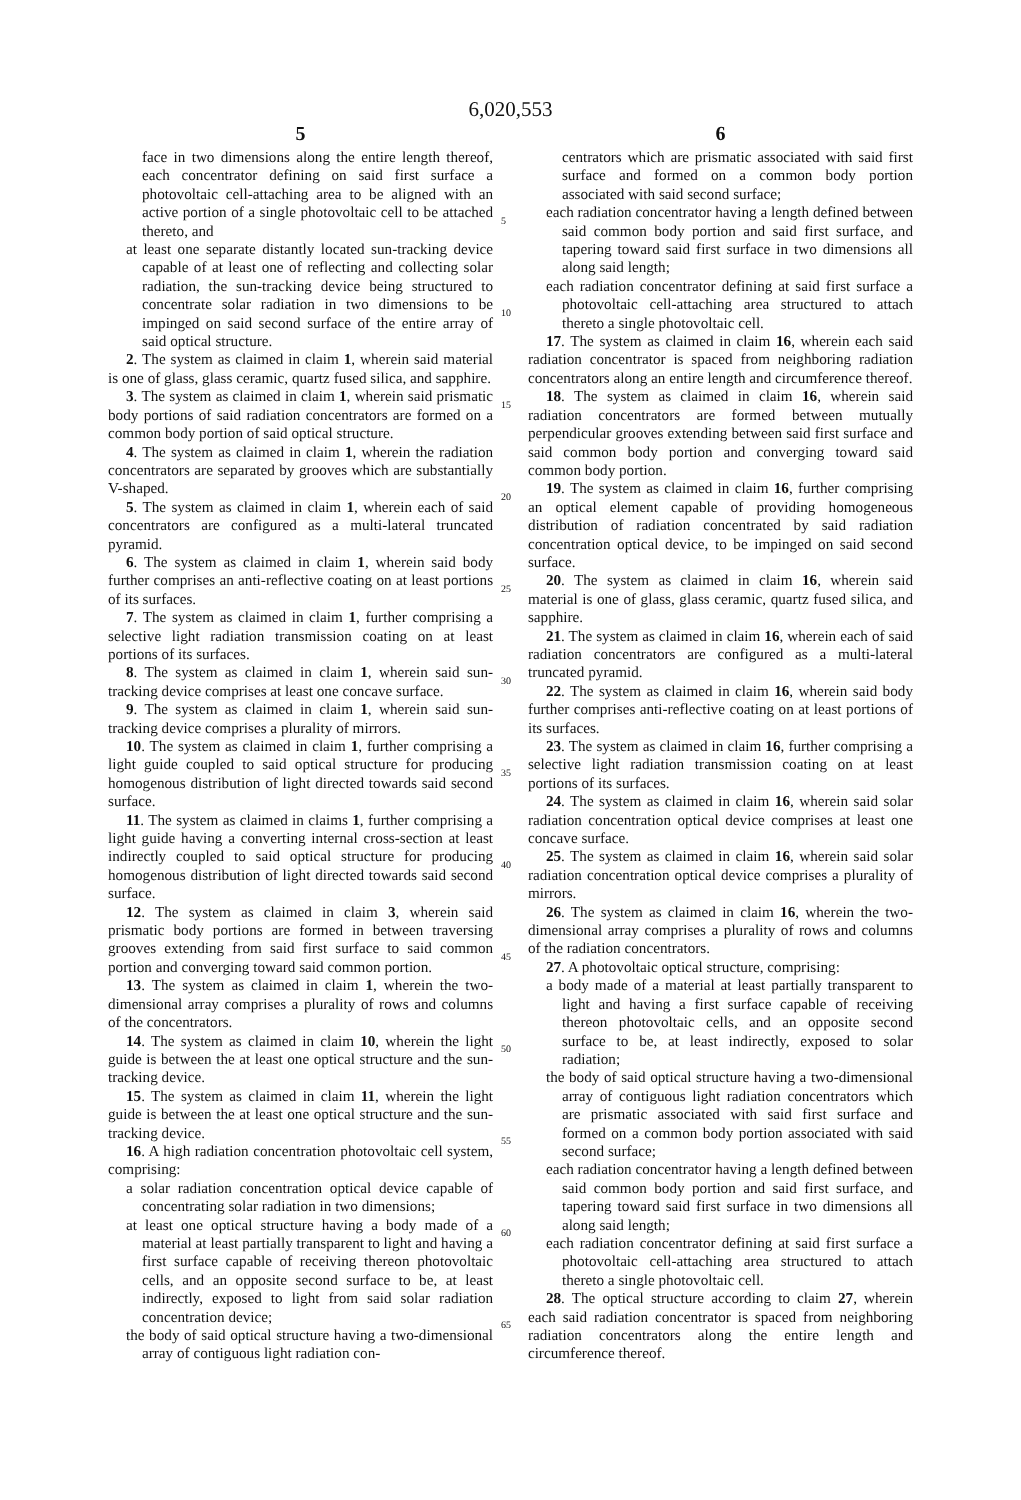6,020,553
5
face in two dimensions along the entire length thereof, each concentrator defining on said first surface a photovoltaic cell-attaching area to be aligned with an active portion of a single photovoltaic cell to be attached thereto, and
at least one separate distantly located sun-tracking device capable of at least one of reflecting and collecting solar radiation, the sun-tracking device being structured to concentrate solar radiation in two dimensions to be impinged on said second surface of the entire array of said optical structure.
2. The system as claimed in claim 1, wherein said material is one of glass, glass ceramic, quartz fused silica, and sapphire.
3. The system as claimed in claim 1, wherein said prismatic body portions of said radiation concentrators are formed on a common body portion of said optical structure.
4. The system as claimed in claim 1, wherein the radiation concentrators are separated by grooves which are substantially V-shaped.
5. The system as claimed in claim 1, wherein each of said concentrators are configured as a multi-lateral truncated pyramid.
6. The system as claimed in claim 1, wherein said body further comprises an anti-reflective coating on at least portions of its surfaces.
7. The system as claimed in claim 1, further comprising a selective light radiation transmission coating on at least portions of its surfaces.
8. The system as claimed in claim 1, wherein said sun-tracking device comprises at least one concave surface.
9. The system as claimed in claim 1, wherein said sun-tracking device comprises a plurality of mirrors.
10. The system as claimed in claim 1, further comprising a light guide coupled to said optical structure for producing homogenous distribution of light directed towards said second surface.
11. The system as claimed in claims 1, further comprising a light guide having a converting internal cross-section at least indirectly coupled to said optical structure for producing homogenous distribution of light directed towards said second surface.
12. The system as claimed in claim 3, wherein said prismatic body portions are formed in between traversing grooves extending from said first surface to said common portion and converging toward said common portion.
13. The system as claimed in claim 1, wherein the two-dimensional array comprises a plurality of rows and columns of the concentrators.
14. The system as claimed in claim 10, wherein the light guide is between the at least one optical structure and the sun-tracking device.
15. The system as claimed in claim 11, wherein the light guide is between the at least one optical structure and the sun-tracking device.
16. A high radiation concentration photovoltaic cell system, comprising:
a solar radiation concentration optical device capable of concentrating solar radiation in two dimensions;
at least one optical structure having a body made of a material at least partially transparent to light and having a first surface capable of receiving thereon photovoltaic cells, and an opposite second surface to be, at least indirectly, exposed to light from said solar radiation concentration device;
the body of said optical structure having a two-dimensional array of contiguous light radiation con-
5
10
15
20
25
30
35
40
45
50
55
60
65
6
centrators which are prismatic associated with said first surface and formed on a common body portion associated with said second surface;
each radiation concentrator having a length defined between said common body portion and said first surface, and tapering toward said first surface in two dimensions all along said length;
each radiation concentrator defining at said first surface a photovoltaic cell-attaching area structured to attach thereto a single photovoltaic cell.
17. The system as claimed in claim 16, wherein each said radiation concentrator is spaced from neighboring radiation concentrators along an entire length and circumference thereof.
18. The system as claimed in claim 16, wherein said radiation concentrators are formed between mutually perpendicular grooves extending between said first surface and said common body portion and converging toward said common body portion.
19. The system as claimed in claim 16, further comprising an optical element capable of providing homogeneous distribution of radiation concentrated by said radiation concentration optical device, to be impinged on said second surface.
20. The system as claimed in claim 16, wherein said material is one of glass, glass ceramic, quartz fused silica, and sapphire.
21. The system as claimed in claim 16, wherein each of said radiation concentrators are configured as a multi-lateral truncated pyramid.
22. The system as claimed in claim 16, wherein said body further comprises anti-reflective coating on at least portions of its surfaces.
23. The system as claimed in claim 16, further comprising a selective light radiation transmission coating on at least portions of its surfaces.
24. The system as claimed in claim 16, wherein said solar radiation concentration optical device comprises at least one concave surface.
25. The system as claimed in claim 16, wherein said solar radiation concentration optical device comprises a plurality of mirrors.
26. The system as claimed in claim 16, wherein the two-dimensional array comprises a plurality of rows and columns of the radiation concentrators.
27. A photovoltaic optical structure, comprising:
a body made of a material at least partially transparent to light and having a first surface capable of receiving thereon photovoltaic cells, and an opposite second surface to be, at least indirectly, exposed to solar radiation;
the body of said optical structure having a two-dimensional array of contiguous light radiation concentrators which are prismatic associated with said first surface and formed on a common body portion associated with said second surface;
each radiation concentrator having a length defined between said common body portion and said first surface, and tapering toward said first surface in two dimensions all along said length;
each radiation concentrator defining at said first surface a photovoltaic cell-attaching area structured to attach thereto a single photovoltaic cell.
28. The optical structure according to claim 27, wherein each said radiation concentrator is spaced from neighboring radiation concentrators along the entire length and circumference thereof.